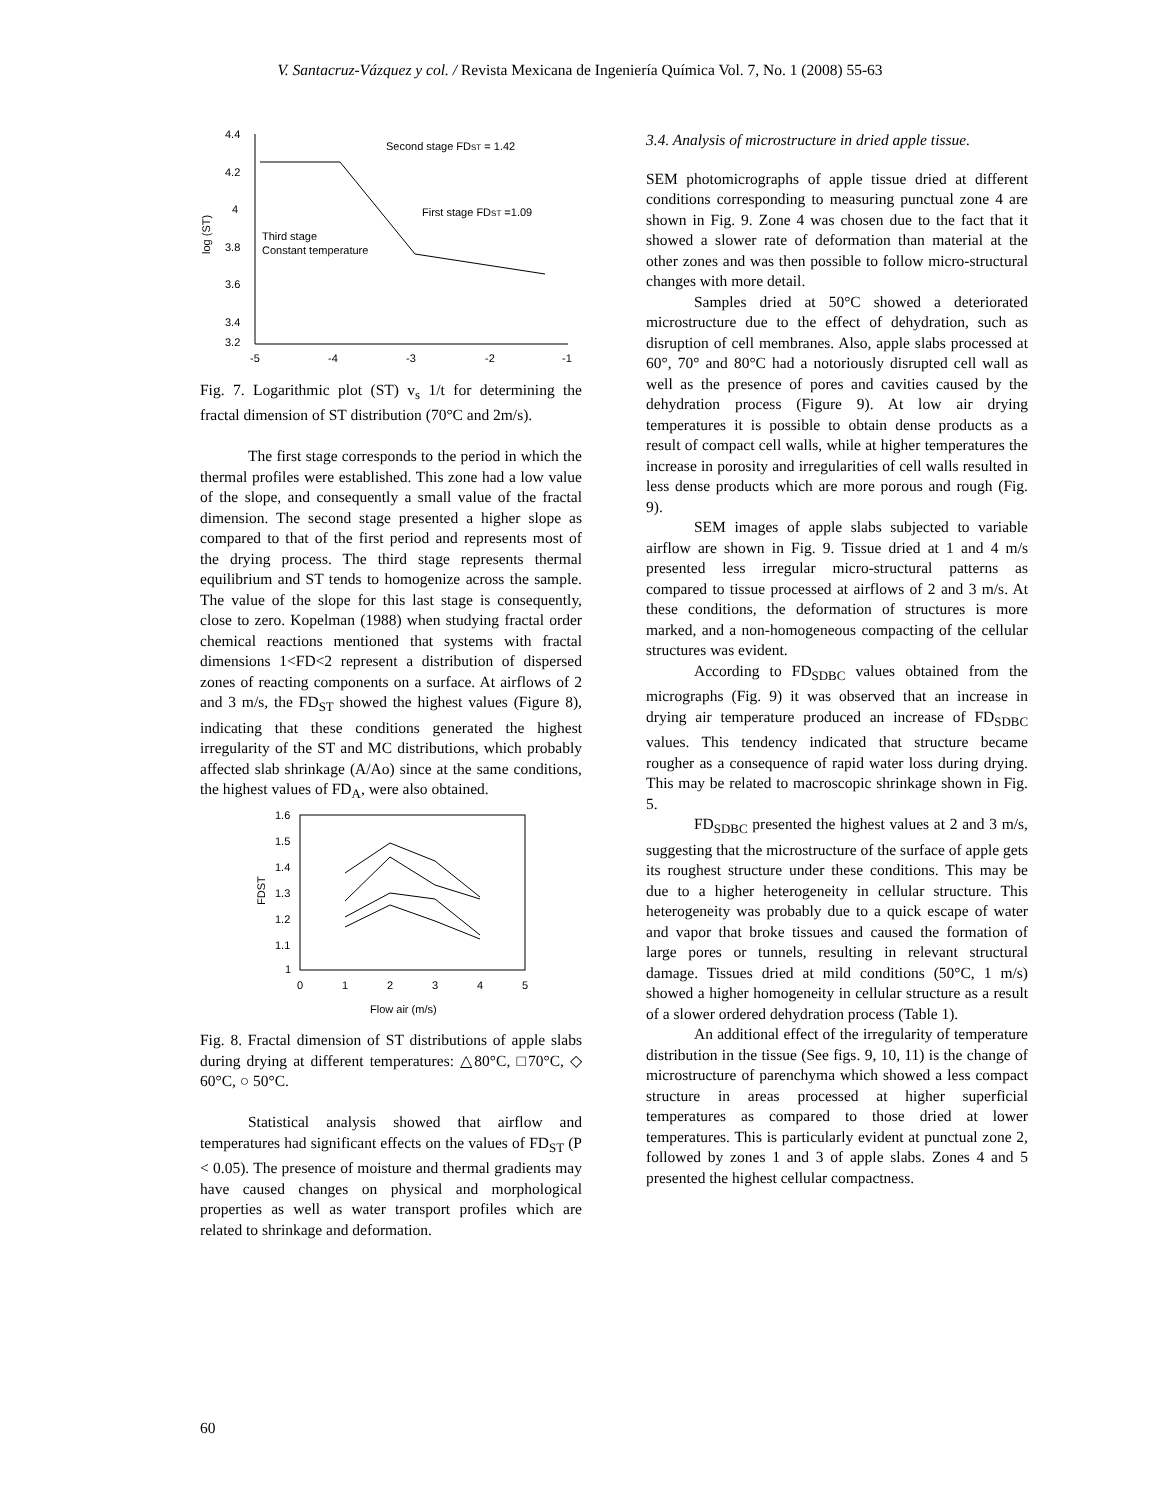V. Santacruz-Vázquez y col. / Revista Mexicana de Ingeniería Química Vol. 7, No. 1 (2008) 55-63
4.4
4.2
4
3.8
3.6
3.4
3.2
-5
-4
-3
-2
-1
log (ST)
Second stage FDST = 1.42
First stage FDST =1.09
Third stage
Constant temperature
Fig. 7. Logarithmic plot (ST) v<sub>s</sub> 1/t for determining the fractal dimension of ST distribution (70°C and 2m/s).
The first stage corresponds to the period in which the thermal profiles were established. This zone had a low value of the slope, and consequently a small value of the fractal dimension. The second stage presented a higher slope as compared to that of the first period and represents most of the drying process. The third stage represents thermal equilibrium and ST tends to homogenize across the sample. The value of the slope for this last stage is consequently, close to zero. Kopelman (1988) when studying fractal order chemical reactions mentioned that systems with fractal dimensions 1<FD<2 represent a distribution of dispersed zones of reacting components on a surface. At airflows of 2 and 3 m/s, the FD<sub>ST</sub> showed the highest values (Figure 8), indicating that these conditions generated the highest irregularity of the ST and MC distributions, which probably affected slab shrinkage (A/Ao) since at the same conditions, the highest values of FD<sub>A</sub>, were also obtained.
1.6
1.5
1.4
1.3
1.2
1.1
1
0
1
2
3
4
5
FDST
Flow air (m/s)
Fig. 8. Fractal dimension of ST distributions of apple slabs during drying at different temperatures: △80°C, □70°C, ◇ 60°C, ○ 50°C.
Statistical analysis showed that airflow and temperatures had significant effects on the values of FD<sub>ST</sub> (P < 0.05). The presence of moisture and thermal gradients may have caused changes on physical and morphological properties as well as water transport profiles which are related to shrinkage and deformation.
3.4. Analysis of microstructure in dried apple tissue.
SEM photomicrographs of apple tissue dried at different conditions corresponding to measuring punctual zone 4 are shown in Fig. 9. Zone 4 was chosen due to the fact that it showed a slower rate of deformation than material at the other zones and was then possible to follow micro-structural changes with more detail.
Samples dried at 50°C showed a deteriorated microstructure due to the effect of dehydration, such as disruption of cell membranes. Also, apple slabs processed at 60°, 70° and 80°C had a notoriously disrupted cell wall as well as the presence of pores and cavities caused by the dehydration process (Figure 9). At low air drying temperatures it is possible to obtain dense products as a result of compact cell walls, while at higher temperatures the increase in porosity and irregularities of cell walls resulted in less dense products which are more porous and rough (Fig. 9).
SEM images of apple slabs subjected to variable airflow are shown in Fig. 9. Tissue dried at 1 and 4 m/s presented less irregular micro-structural patterns as compared to tissue processed at airflows of 2 and 3 m/s. At these conditions, the deformation of structures is more marked, and a non-homogeneous compacting of the cellular structures was evident.
According to FD<sub>SDBC</sub> values obtained from the micrographs (Fig. 9) it was observed that an increase in drying air temperature produced an increase of FD<sub>SDBC</sub> values. This tendency indicated that structure became rougher as a consequence of rapid water loss during drying. This may be related to macroscopic shrinkage shown in Fig. 5.
FD<sub>SDBC</sub> presented the highest values at 2 and 3 m/s, suggesting that the microstructure of the surface of apple gets its roughest structure under these conditions. This may be due to a higher heterogeneity in cellular structure. This heterogeneity was probably due to a quick escape of water and vapor that broke tissues and caused the formation of large pores or tunnels, resulting in relevant structural damage. Tissues dried at mild conditions (50°C, 1 m/s) showed a higher homogeneity in cellular structure as a result of a slower ordered dehydration process (Table 1).
An additional effect of the irregularity of temperature distribution in the tissue (See figs. 9, 10, 11) is the change of microstructure of parenchyma which showed a less compact structure in areas processed at higher superficial temperatures as compared to those dried at lower temperatures. This is particularly evident at punctual zone 2, followed by zones 1 and 3 of apple slabs. Zones 4 and 5 presented the highest cellular compactness.
60